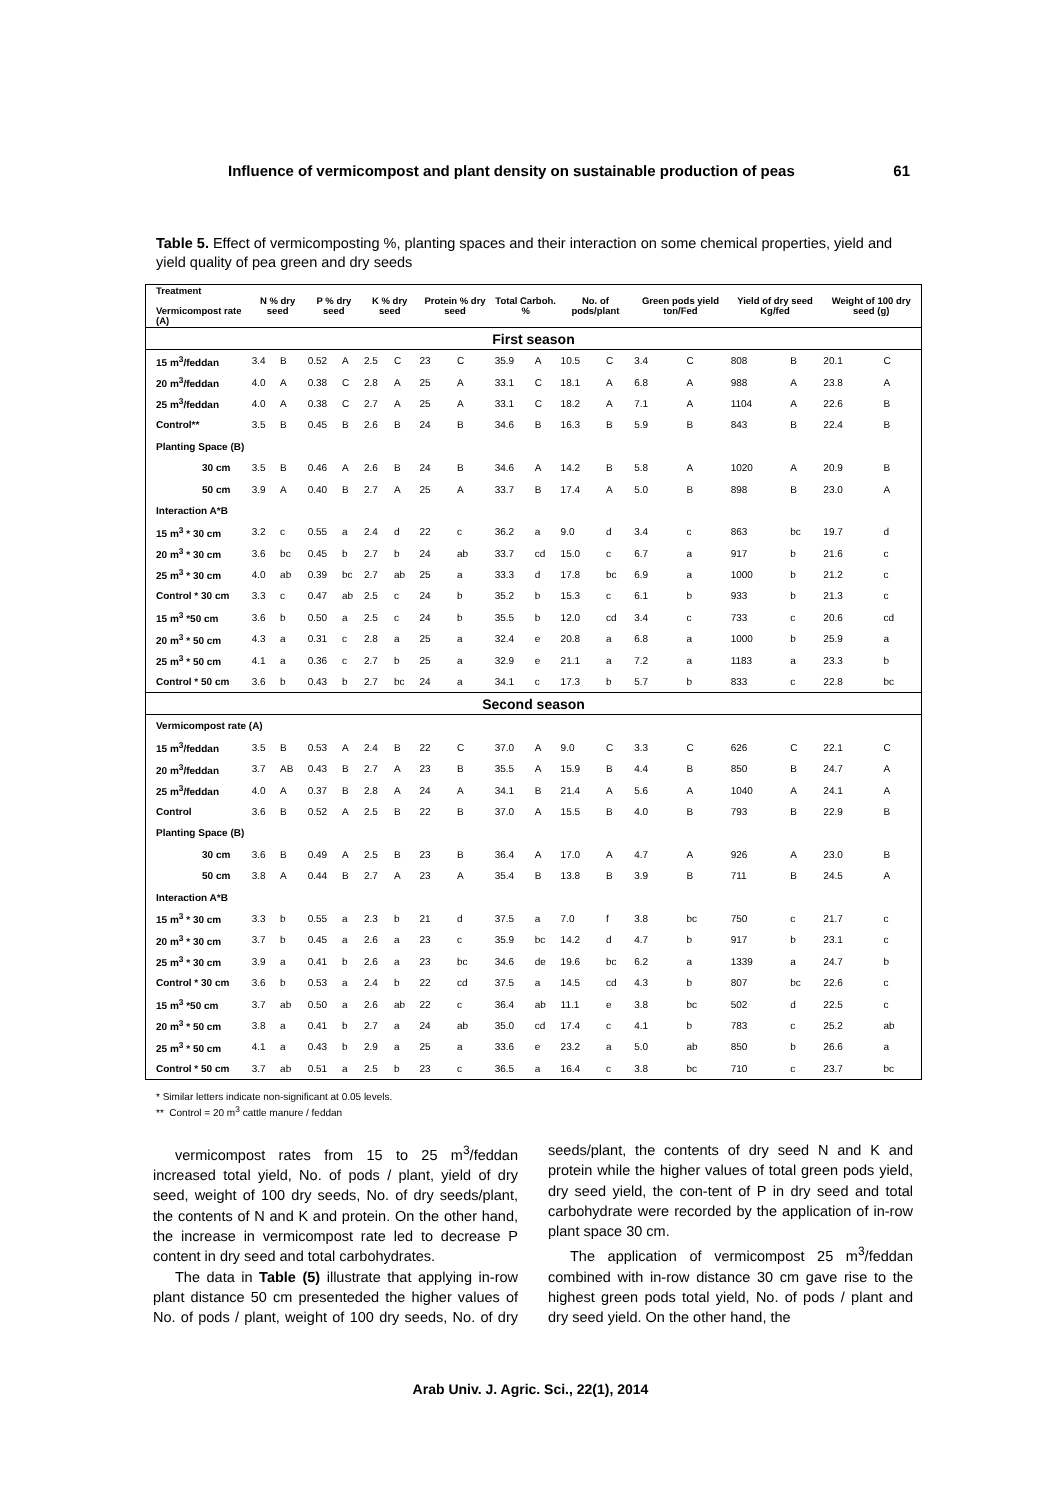Influence of vermicompost and plant density on sustainable production of peas 61
Table 5. Effect of vermicomposting %, planting spaces and their interaction on some chemical properties, yield and yield quality of pea green and dry seeds
| Treatment Vermicompost rate (A) | N % dry seed | | P % dry seed | | K % dry seed | | Protein % dry seed | | Total Carboh. % | | No. of pods/plant | | Green pods yield ton/Fed | | Yield of dry seed Kg/fed | | Weight of 100 dry seed (g) | |
| --- | --- | --- | --- | --- | --- | --- | --- | --- | --- | --- | --- | --- | --- | --- | --- | --- | --- | --- |
| First season | | | | | | | | | | | | | | | | | | |
| 15 m<sup>3</sup>/feddan | 3.4 | B | 0.52 | A | 2.5 | C | 23 | C | 35.9 | A | 10.5 | C | 3.4 | C | 808 | B | 20.1 | C |
| 20 m<sup>3</sup>/feddan | 4.0 | A | 0.38 | C | 2.8 | A | 25 | A | 33.1 | C | 18.1 | A | 6.8 | A | 988 | A | 23.8 | A |
| 25 m<sup>3</sup>/feddan | 4.0 | A | 0.38 | C | 2.7 | A | 25 | A | 33.1 | C | 18.2 | A | 7.1 | A | 1104 | A | 22.6 | B |
| Control** | 3.5 | B | 0.45 | B | 2.6 | B | 24 | B | 34.6 | B | 16.3 | B | 5.9 | B | 843 | B | 22.4 | B |
| Planting Space (B) | | | | | | | | | | | | | | | | | | |
| 30 cm | 3.5 | B | 0.46 | A | 2.6 | B | 24 | B | 34.6 | A | 14.2 | B | 5.8 | A | 1020 | A | 20.9 | B |
| 50 cm | 3.9 | A | 0.40 | B | 2.7 | A | 25 | A | 33.7 | B | 17.4 | A | 5.0 | B | 898 | B | 23.0 | A |
| Interaction A*B | | | | | | | | | | | | | | | | | | |
| 15 m<sup>3</sup> * 30 cm | 3.2 | c | 0.55 | a | 2.4 | d | 22 | c | 36.2 | a | 9.0 | d | 3.4 | c | 863 | bc | 19.7 | d |
| 20 m<sup>3</sup> * 30 cm | 3.6 | bc | 0.45 | b | 2.7 | b | 24 | ab | 33.7 | cd | 15.0 | c | 6.7 | a | 917 | b | 21.6 | c |
| 25 m<sup>3</sup> * 30 cm | 4.0 | ab | 0.39 | bc | 2.7 | ab | 25 | a | 33.3 | d | 17.8 | bc | 6.9 | a | 1000 | b | 21.2 | c |
| Control * 30 cm | 3.3 | c | 0.47 | ab | 2.5 | c | 24 | b | 35.2 | b | 15.3 | c | 6.1 | b | 933 | b | 21.3 | c |
| 15 m<sup>3</sup> *50 cm | 3.6 | b | 0.50 | a | 2.5 | c | 24 | b | 35.5 | b | 12.0 | cd | 3.4 | c | 733 | c | 20.6 | cd |
| 20 m<sup>3</sup> * 50 cm | 4.3 | a | 0.31 | c | 2.8 | a | 25 | a | 32.4 | e | 20.8 | a | 6.8 | a | 1000 | b | 25.9 | a |
| 25 m<sup>3</sup> * 50 cm | 4.1 | a | 0.36 | c | 2.7 | b | 25 | a | 32.9 | e | 21.1 | a | 7.2 | a | 1183 | a | 23.3 | b |
| Control * 50 cm | 3.6 | b | 0.43 | b | 2.7 | bc | 24 | a | 34.1 | c | 17.3 | b | 5.7 | b | 833 | c | 22.8 | bc |
| Second season | | | | | | | | | | | | | | | | | | |
| Vermicompost rate (A) | | | | | | | | | | | | | | | | | | |
| 15 m<sup>3</sup>/feddan | 3.5 | B | 0.53 | A | 2.4 | B | 22 | C | 37.0 | A | 9.0 | C | 3.3 | C | 626 | C | 22.1 | C |
| 20 m<sup>3</sup>/feddan | 3.7 | AB | 0.43 | B | 2.7 | A | 23 | B | 35.5 | A | 15.9 | B | 4.4 | B | 850 | B | 24.7 | A |
| 25 m<sup>3</sup>/feddan | 4.0 | A | 0.37 | B | 2.8 | A | 24 | A | 34.1 | B | 21.4 | A | 5.6 | A | 1040 | A | 24.1 | A |
| Control | 3.6 | B | 0.52 | A | 2.5 | B | 22 | B | 37.0 | A | 15.5 | B | 4.0 | B | 793 | B | 22.9 | B |
| Planting Space (B) | | | | | | | | | | | | | | | | | | |
| 30 cm | 3.6 | B | 0.49 | A | 2.5 | B | 23 | B | 36.4 | A | 17.0 | A | 4.7 | A | 926 | A | 23.0 | B |
| 50 cm | 3.8 | A | 0.44 | B | 2.7 | A | 23 | A | 35.4 | B | 13.8 | B | 3.9 | B | 711 | B | 24.5 | A |
| Interaction A*B | | | | | | | | | | | | | | | | | | |
| 15 m<sup>3</sup> * 30 cm | 3.3 | b | 0.55 | a | 2.3 | b | 21 | d | 37.5 | a | 7.0 | f | 3.8 | bc | 750 | c | 21.7 | c |
| 20 m<sup>3</sup> * 30 cm | 3.7 | b | 0.45 | a | 2.6 | a | 23 | c | 35.9 | bc | 14.2 | d | 4.7 | b | 917 | b | 23.1 | c |
| 25 m<sup>3</sup> * 30 cm | 3.9 | a | 0.41 | b | 2.6 | a | 23 | bc | 34.6 | de | 19.6 | bc | 6.2 | a | 1339 | a | 24.7 | b |
| Control * 30 cm | 3.6 | b | 0.53 | a | 2.4 | b | 22 | cd | 37.5 | a | 14.5 | cd | 4.3 | b | 807 | bc | 22.6 | c |
| 15 m<sup>3</sup> *50 cm | 3.7 | ab | 0.50 | a | 2.6 | ab | 22 | c | 36.4 | ab | 11.1 | e | 3.8 | bc | 502 | d | 22.5 | c |
| 20 m<sup>3</sup> * 50 cm | 3.8 | a | 0.41 | b | 2.7 | a | 24 | ab | 35.0 | cd | 17.4 | c | 4.1 | b | 783 | c | 25.2 | ab |
| 25 m<sup>3</sup> * 50 cm | 4.1 | a | 0.43 | b | 2.9 | a | 25 | a | 33.6 | e | 23.2 | a | 5.0 | ab | 850 | b | 26.6 | a |
| Control * 50 cm | 3.7 | ab | 0.51 | a | 2.5 | b | 23 | c | 36.5 | a | 16.4 | c | 3.8 | bc | 710 | c | 23.7 | bc |
* Similar letters indicate non-significant at 0.05 levels.
** Control = 20 m<sup>3</sup> cattle manure / feddan
vermicompost rates from 15 to 25 m<sup>3</sup>/feddan increased total yield, No. of pods / plant, yield of dry seed, weight of 100 dry seeds, No. of dry seeds/plant, the contents of N and K and protein. On the other hand, the increase in vermicompost rate led to decrease P content in dry seed and total carbohydrates.
The data in Table (5) illustrate that applying in-row plant distance 50 cm presenteded the higher values of No. of pods / plant, weight of 100 dry seeds, No. of dry seeds/plant, the contents of dry seed N and K and protein while the higher values of total green pods yield, dry seed yield, the con-tent of P in dry seed and total carbohydrate were recorded by the application of in-row plant space 30 cm.
The application of vermicompost 25 m<sup>3</sup>/feddan combined with in-row distance 30 cm gave rise to the highest green pods total yield, No. of pods / plant and dry seed yield. On the other hand, the
Arab Univ. J. Agric. Sci., 22(1), 2014